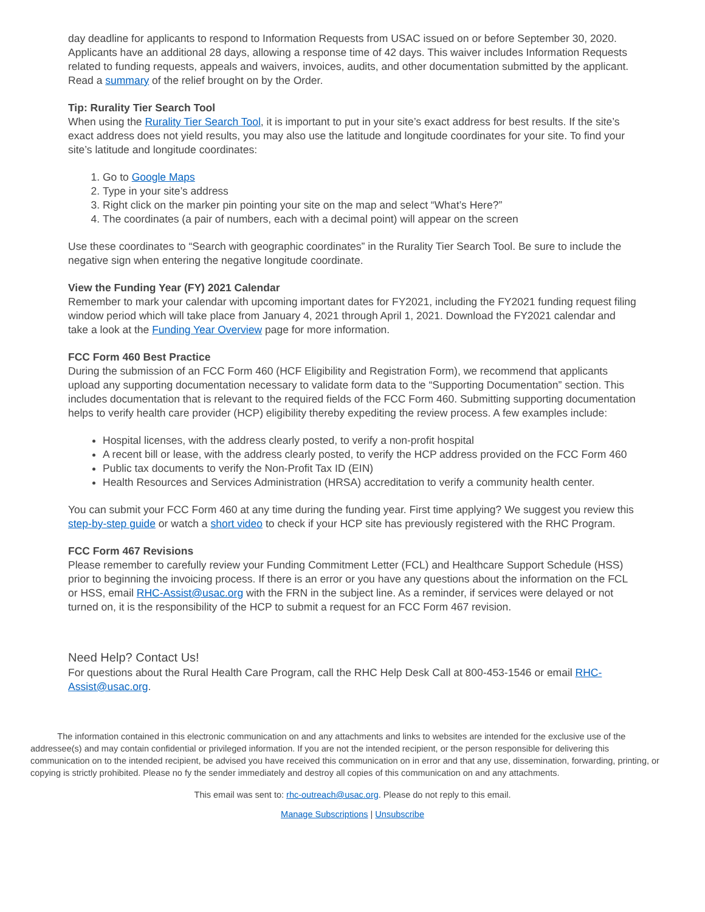day deadline for applicants to respond to Information Requests from USAC issued on or before September 30, 2020. Applicants have an additional 28 days, allowing a response time of 42 days. This waiver includes Information Requests related to funding requests, appeals and waivers, invoices, audits, and other documentation submitted by the applicant. Read a summary of the relief brought on by the Order.
Tip: Rurality Tier Search Tool
When using the Rurality Tier Search Tool, it is important to put in your site’s exact address for best results. If the site’s exact address does not yield results, you may also use the latitude and longitude coordinates for your site. To find your site’s latitude and longitude coordinates:
1. Go to Google Maps
2. Type in your site’s address
3. Right click on the marker pin pointing your site on the map and select “What’s Here?”
4. The coordinates (a pair of numbers, each with a decimal point) will appear on the screen
Use these coordinates to “Search with geographic coordinates” in the Rurality Tier Search Tool. Be sure to include the negative sign when entering the negative longitude coordinate.
View the Funding Year (FY) 2021 Calendar
Remember to mark your calendar with upcoming important dates for FY2021, including the FY2021 funding request filing window period which will take place from January 4, 2021 through April 1, 2021. Download the FY2021 calendar and take a look at the Funding Year Overview page for more information.
FCC Form 460 Best Practice
During the submission of an FCC Form 460 (HCF Eligibility and Registration Form), we recommend that applicants upload any supporting documentation necessary to validate form data to the “Supporting Documentation” section. This includes documentation that is relevant to the required fields of the FCC Form 460. Submitting supporting documentation helps to verify health care provider (HCP) eligibility thereby expediting the review process. A few examples include:
Hospital licenses, with the address clearly posted, to verify a non-profit hospital
A recent bill or lease, with the address clearly posted, to verify the HCP address provided on the FCC Form 460
Public tax documents to verify the Non-Profit Tax ID (EIN)
Health Resources and Services Administration (HRSA) accreditation to verify a community health center.
You can submit your FCC Form 460 at any time during the funding year. First time applying? We suggest you review this step-by-step guide or watch a short video to check if your HCP site has previously registered with the RHC Program.
FCC Form 467 Revisions
Please remember to carefully review your Funding Commitment Letter (FCL) and Healthcare Support Schedule (HSS) prior to beginning the invoicing process. If there is an error or you have any questions about the information on the FCL or HSS, email RHC-Assist@usac.org with the FRN in the subject line. As a reminder, if services were delayed or not turned on, it is the responsibility of the HCP to submit a request for an FCC Form 467 revision.
Need Help? Contact Us!
For questions about the Rural Health Care Program, call the RHC Help Desk Call at 800-453-1546 or email RHC-Assist@usac.org.
The information contained in this electronic communication on and any attachments and links to websites are intended for the exclusive use of the addressee(s) and may contain confidential or privileged information. If you are not the intended recipient, or the person responsible for delivering this communication on to the intended recipient, be advised you have received this communication on in error and that any use, dissemination, forwarding, printing, or copying is strictly prohibited. Please no fy the sender immediately and destroy all copies of this communication on and any attachments.
This email was sent to: rhc-outreach@usac.org. Please do not reply to this email.
Manage Subscriptions | Unsubscribe